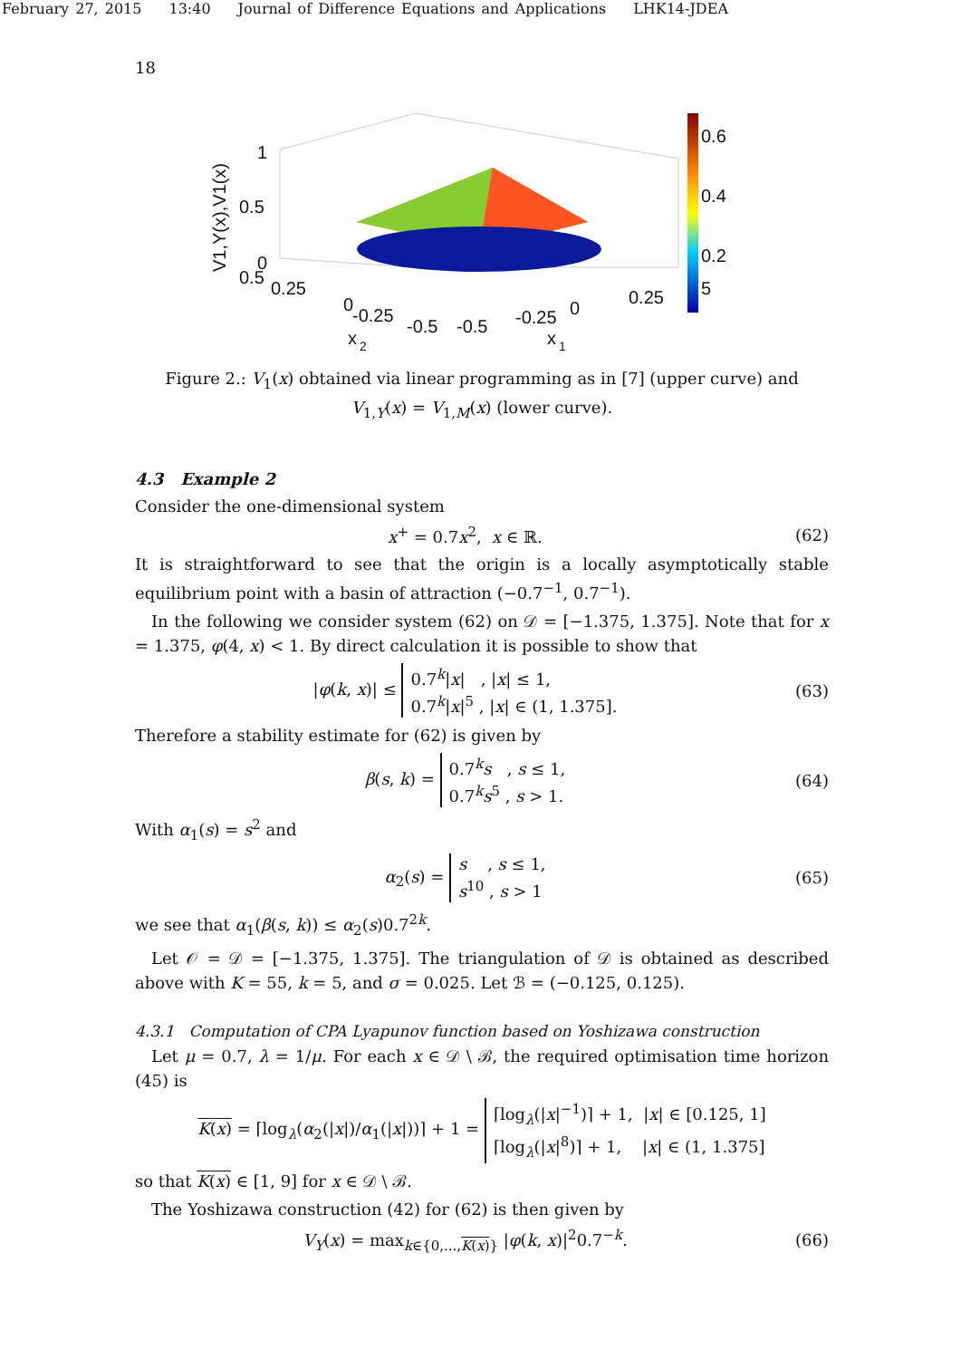February 27, 2015 13:40 Journal of Difference Equations and Applications LHK14-JDEA
18
0.6
0.4
0.2
5
1
0.5
0
0.5
0.25
0
-0.25
-0.5
x
2
-0.5
-0.25
0
0.25
x
1
V1,Y(x),V1(x)
Figure 2.: V<sub>1</sub>(x) obtained via linear programming as in [7] (upper curve) and
V<sub>1,Y</sub>(x) = V<sub>1,M</sub>(x) (lower curve).
4.3 Example 2
Consider the one-dimensional system
x<sup>+</sup> = 0.7x<sup>2</sup>, x ∈ ℝ. (62)
It is straightforward to see that the origin is a locally asymptotically stable equilibrium point with a basin of attraction (−0.7<sup>−1</sup>, 0.7<sup>−1</sup>).
In the following we consider system (62) on 𝒟 = [−1.375, 1.375]. Note that for x = 1.375, φ(4, x) < 1. By direct calculation it is possible to show that
|φ(k, x)| ≤ 0.7<sup>k</sup>|x| , |x| ≤ 1,
0.7<sup>k</sup>|x|<sup>5</sup> , |x| ∈ (1, 1.375]. (63)
Therefore a stability estimate for (62) is given by
β(s, k) = 0.7<sup>k</sup>s , s ≤ 1,
0.7<sup>k</sup>s<sup>5</sup> , s > 1. (64)
With α<sub>1</sub>(s) = s<sup>2</sup> and
α<sub>2</sub>(s) = s , s ≤ 1,
s<sup>10</sup> , s > 1 (65)
we see that α<sub>1</sub>(β(s, k)) ≤ α<sub>2</sub>(s)0.7<sup>2k</sup>.
Let 𝒪 = 𝒟 = [−1.375, 1.375]. The triangulation of 𝒟 is obtained as described above with K = 55, k = 5, and σ = 0.025. Let ℬ = (−0.125, 0.125).
4.3.1 Computation of CPA Lyapunov function based on Yoshizawa construction
Let μ = 0.7, λ = 1/μ. For each x ∈ 𝒟 \ ℬ, the required optimisation time horizon (45) is
K(x) = ⌈log<sub>λ</sub>(α<sub>2</sub>(|x|)/α<sub>1</sub>(|x|))⌉ + 1 = ⌈log<sub>λ</sub>(|x|<sup>−1</sup>)⌉ + 1, |x| ∈ [0.125, 1]
⌈log<sub>λ</sub>(|x|<sup>8</sup>)⌉ + 1, |x| ∈ (1, 1.375]
so that K(x) ∈ [1, 9] for x ∈ 𝒟 \ ℬ.
The Yoshizawa construction (42) for (62) is then given by
V<sub>Y</sub>(x) = max<sub>k∈{0,...,K(x)}</sub> |φ(k, x)|<sup>2</sup>0.7<sup>−k</sup>. (66)